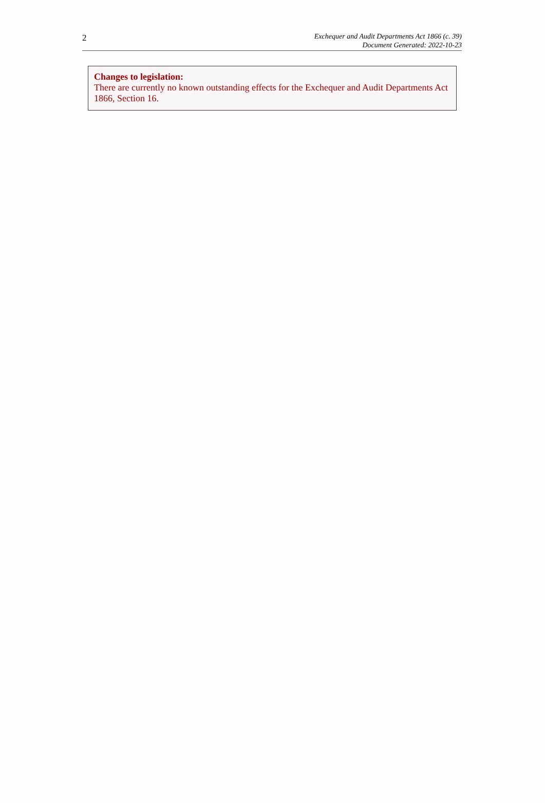2
Exchequer and Audit Departments Act 1866 (c. 39)
Document Generated: 2022-10-23
Changes to legislation:
There are currently no known outstanding effects for the Exchequer and Audit Departments Act 1866, Section 16.